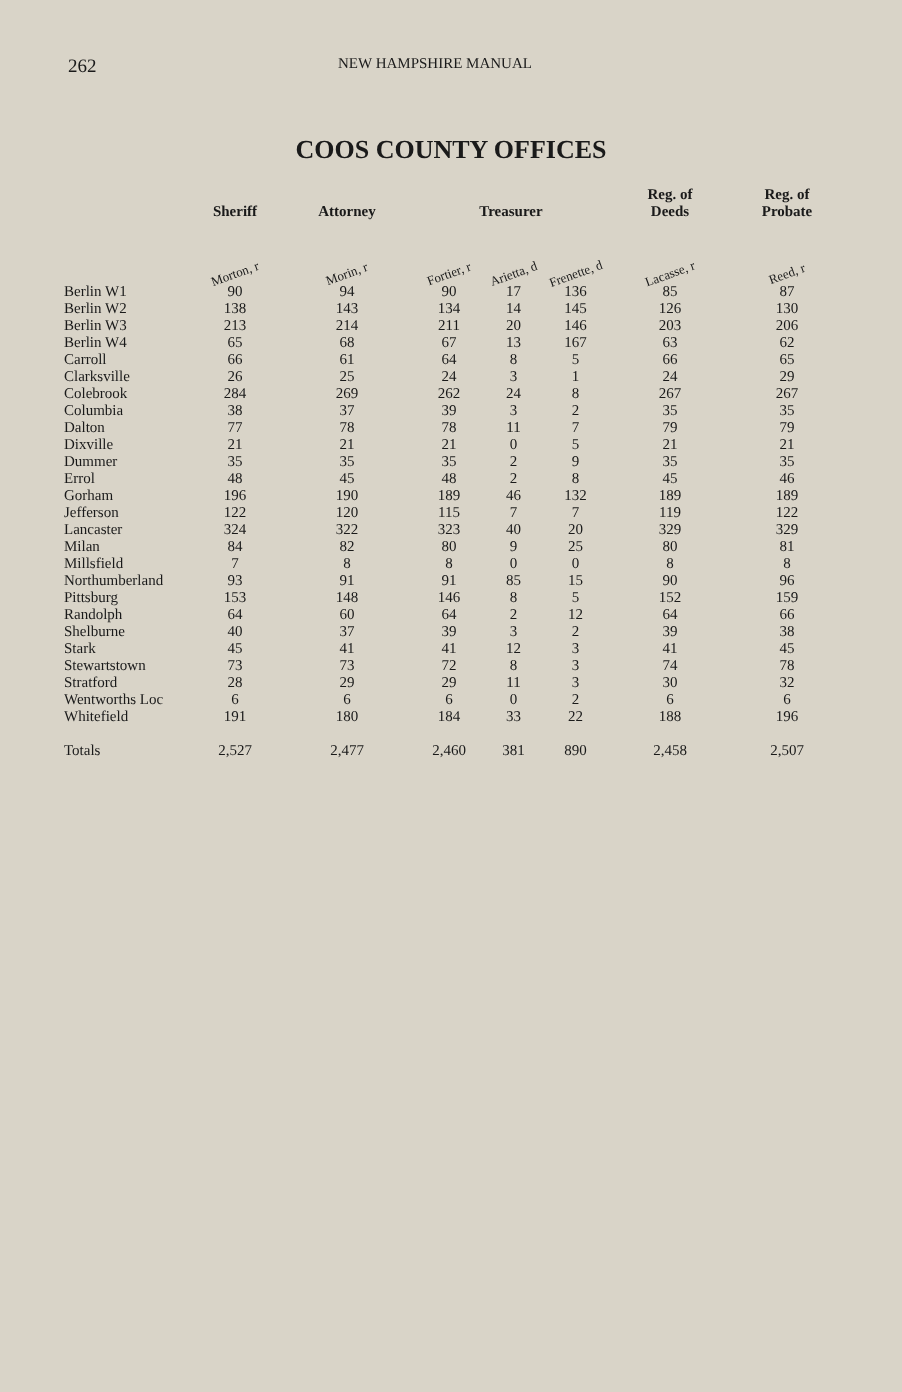262 NEW HAMPSHIRE MANUAL
COOS COUNTY OFFICES
| | Sheriff | Attorney | Treasurer | | | Reg. of Deeds | Reg. of Probate |
| --- | --- | --- | --- | --- | --- | --- | --- |
| | Morton, r | Morin, r | Fortier, r | Arietta, d | Frenette, d | Lacasse, r | Reed, r |
| Berlin W1 | 90 | 94 | 90 | 17 | 136 | 85 | 87 |
| Berlin W2 | 138 | 143 | 134 | 14 | 145 | 126 | 130 |
| Berlin W3 | 213 | 214 | 211 | 20 | 146 | 203 | 206 |
| Berlin W4 | 65 | 68 | 67 | 13 | 167 | 63 | 62 |
| Carroll | 66 | 61 | 64 | 8 | 5 | 66 | 65 |
| Clarksville | 26 | 25 | 24 | 3 | 1 | 24 | 29 |
| Colebrook | 284 | 269 | 262 | 24 | 8 | 267 | 267 |
| Columbia | 38 | 37 | 39 | 3 | 2 | 35 | 35 |
| Dalton | 77 | 78 | 78 | 11 | 7 | 79 | 79 |
| Dixville | 21 | 21 | 21 | 0 | 5 | 21 | 21 |
| Dummer | 35 | 35 | 35 | 2 | 9 | 35 | 35 |
| Errol | 48 | 45 | 48 | 2 | 8 | 45 | 46 |
| Gorham | 196 | 190 | 189 | 46 | 132 | 189 | 189 |
| Jefferson | 122 | 120 | 115 | 7 | 7 | 119 | 122 |
| Lancaster | 324 | 322 | 323 | 40 | 20 | 329 | 329 |
| Milan | 84 | 82 | 80 | 9 | 25 | 80 | 81 |
| Millsfield | 7 | 8 | 8 | 0 | 0 | 8 | 8 |
| Northumberland | 93 | 91 | 91 | 85 | 15 | 90 | 96 |
| Pittsburg | 153 | 148 | 146 | 8 | 5 | 152 | 159 |
| Randolph | 64 | 60 | 64 | 2 | 12 | 64 | 66 |
| Shelburne | 40 | 37 | 39 | 3 | 2 | 39 | 38 |
| Stark | 45 | 41 | 41 | 12 | 3 | 41 | 45 |
| Stewartstown | 73 | 73 | 72 | 8 | 3 | 74 | 78 |
| Stratford | 28 | 29 | 29 | 11 | 3 | 30 | 32 |
| Wentworths Loc | 6 | 6 | 6 | 0 | 2 | 6 | 6 |
| Whitefield | 191 | 180 | 184 | 33 | 22 | 188 | 196 |
| Totals | 2,527 | 2,477 | 2,460 | 381 | 890 | 2,458 | 2,507 |